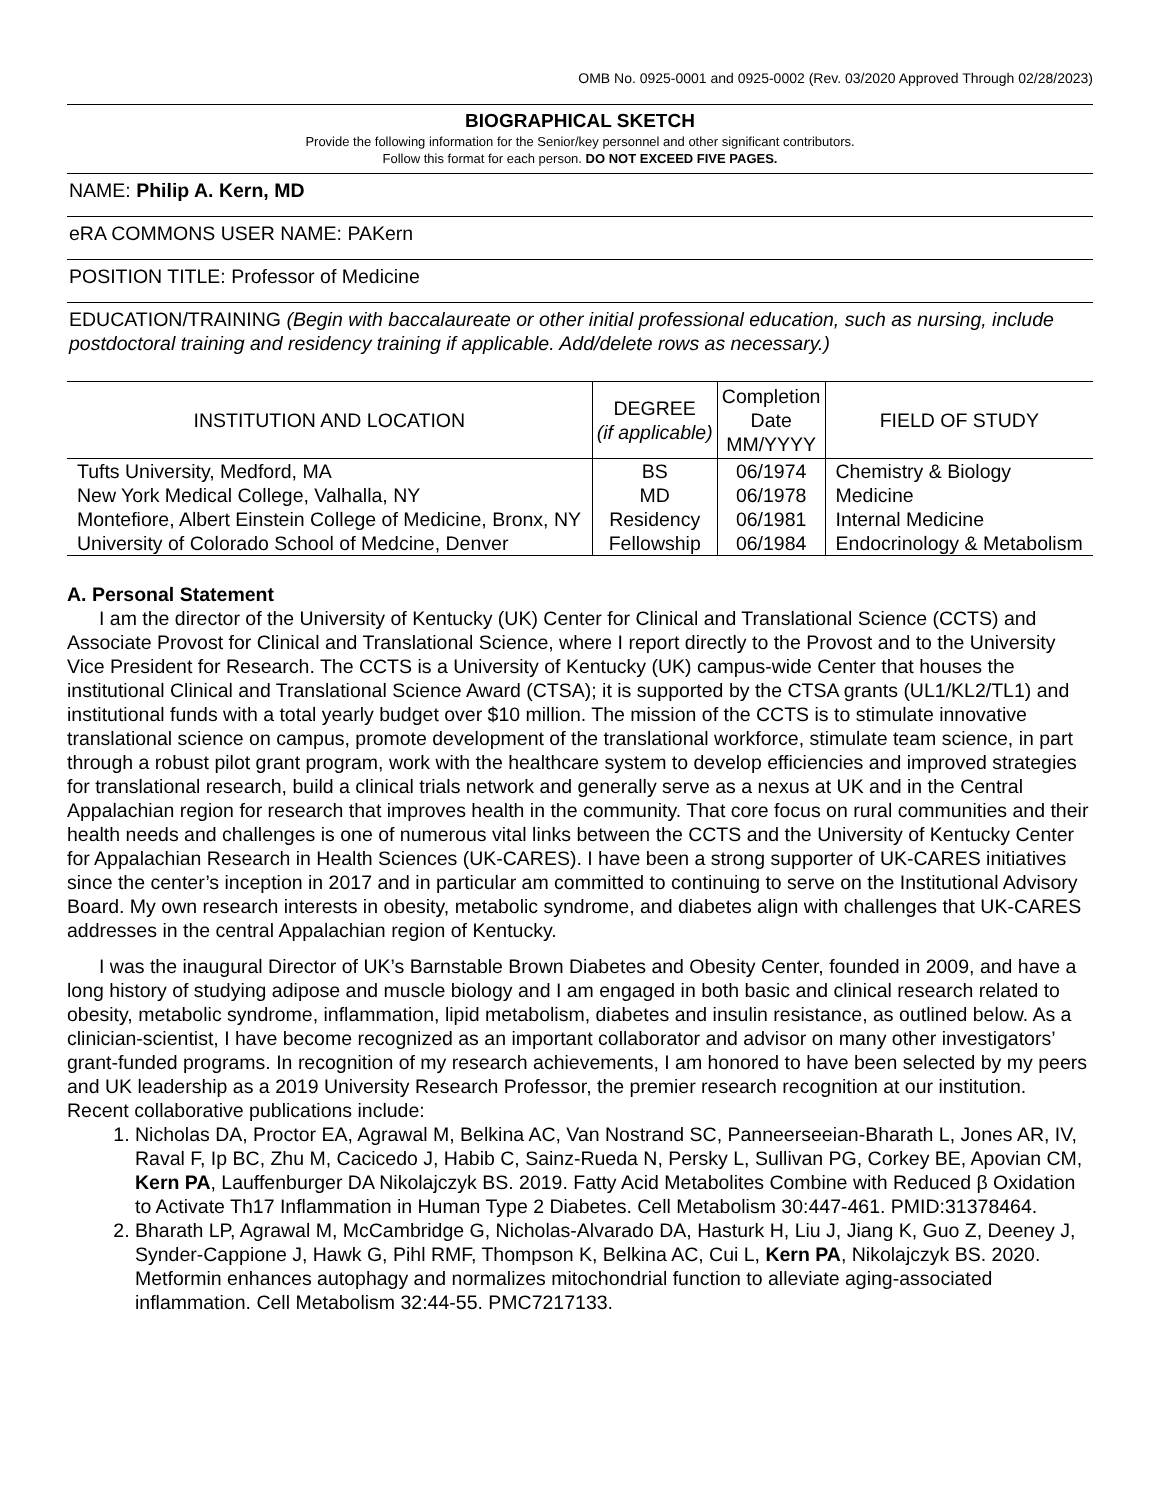OMB No. 0925-0001 and 0925-0002 (Rev. 03/2020 Approved Through 02/28/2023)
BIOGRAPHICAL SKETCH
Provide the following information for the Senior/key personnel and other significant contributors.
Follow this format for each person. DO NOT EXCEED FIVE PAGES.
NAME: Philip A. Kern, MD
eRA COMMONS USER NAME: PAKern
POSITION TITLE: Professor of Medicine
EDUCATION/TRAINING (Begin with baccalaureate or other initial professional education, such as nursing, include postdoctoral training and residency training if applicable. Add/delete rows as necessary.)
| INSTITUTION AND LOCATION | DEGREE (if applicable) | Completion Date MM/YYYY | FIELD OF STUDY |
| --- | --- | --- | --- |
| Tufts University, Medford, MA | BS | 06/1974 | Chemistry & Biology |
| New York Medical College, Valhalla, NY | MD | 06/1978 | Medicine |
| Montefiore, Albert Einstein College of Medicine, Bronx, NY | Residency | 06/1981 | Internal Medicine |
| University of Colorado School of Medcine, Denver | Fellowship | 06/1984 | Endocrinology & Metabolism |
A. Personal Statement
I am the director of the University of Kentucky (UK) Center for Clinical and Translational Science (CCTS) and Associate Provost for Clinical and Translational Science, where I report directly to the Provost and to the University Vice President for Research. The CCTS is a University of Kentucky (UK) campus-wide Center that houses the institutional Clinical and Translational Science Award (CTSA); it is supported by the CTSA grants (UL1/KL2/TL1) and institutional funds with a total yearly budget over $10 million. The mission of the CCTS is to stimulate innovative translational science on campus, promote development of the translational workforce, stimulate team science, in part through a robust pilot grant program, work with the healthcare system to develop efficiencies and improved strategies for translational research, build a clinical trials network and generally serve as a nexus at UK and in the Central Appalachian region for research that improves health in the community. That core focus on rural communities and their health needs and challenges is one of numerous vital links between the CCTS and the University of Kentucky Center for Appalachian Research in Health Sciences (UK-CARES). I have been a strong supporter of UK-CARES initiatives since the center’s inception in 2017 and in particular am committed to continuing to serve on the Institutional Advisory Board. My own research interests in obesity, metabolic syndrome, and diabetes align with challenges that UK-CARES addresses in the central Appalachian region of Kentucky.
I was the inaugural Director of UK’s Barnstable Brown Diabetes and Obesity Center, founded in 2009, and have a long history of studying adipose and muscle biology and I am engaged in both basic and clinical research related to obesity, metabolic syndrome, inflammation, lipid metabolism, diabetes and insulin resistance, as outlined below. As a clinician-scientist, I have become recognized as an important collaborator and advisor on many other investigators’ grant-funded programs. In recognition of my research achievements, I am honored to have been selected by my peers and UK leadership as a 2019 University Research Professor, the premier research recognition at our institution. Recent collaborative publications include:
1. Nicholas DA, Proctor EA, Agrawal M, Belkina AC, Van Nostrand SC, Panneerseeian-Bharath L, Jones AR, IV, Raval F, Ip BC, Zhu M, Cacicedo J, Habib C, Sainz-Rueda N, Persky L, Sullivan PG, Corkey BE, Apovian CM, Kern PA, Lauffenburger DA Nikolajczyk BS. 2019. Fatty Acid Metabolites Combine with Reduced β Oxidation to Activate Th17 Inflammation in Human Type 2 Diabetes. Cell Metabolism 30:447-461. PMID:31378464.
2. Bharath LP, Agrawal M, McCambridge G, Nicholas-Alvarado DA, Hasturk H, Liu J, Jiang K, Guo Z, Deeney J, Synder-Cappione J, Hawk G, Pihl RMF, Thompson K, Belkina AC, Cui L, Kern PA, Nikolajczyk BS. 2020. Metformin enhances autophagy and normalizes mitochondrial function to alleviate aging-associated inflammation. Cell Metabolism 32:44-55. PMC7217133.